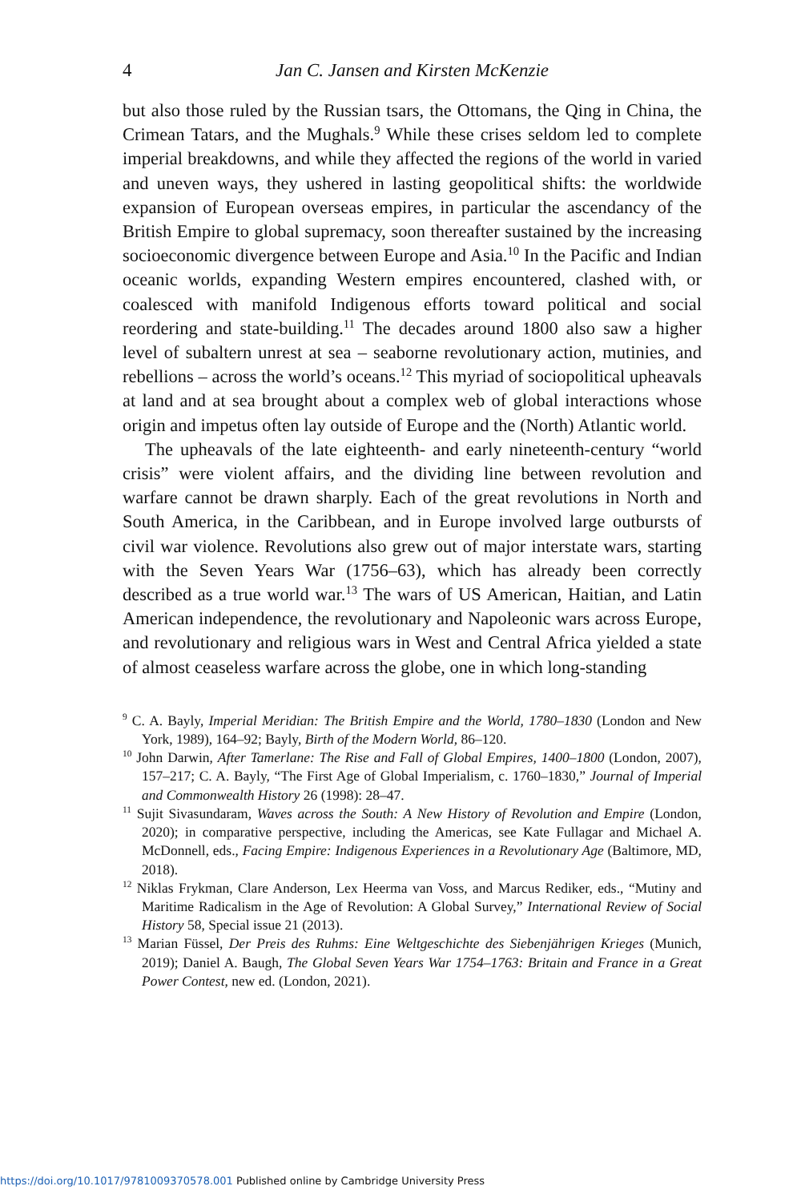4 Jan C. Jansen and Kirsten McKenzie
but also those ruled by the Russian tsars, the Ottomans, the Qing in China, the Crimean Tatars, and the Mughals.<sup>9</sup> While these crises seldom led to complete imperial breakdowns, and while they affected the regions of the world in varied and uneven ways, they ushered in lasting geopolitical shifts: the worldwide expansion of European overseas empires, in particular the ascendancy of the British Empire to global supremacy, soon thereafter sustained by the increasing socioeconomic divergence between Europe and Asia.<sup>10</sup> In the Pacific and Indian oceanic worlds, expanding Western empires encountered, clashed with, or coalesced with manifold Indigenous efforts toward political and social reordering and state-building.<sup>11</sup> The decades around 1800 also saw a higher level of subaltern unrest at sea – seaborne revolutionary action, mutinies, and rebellions – across the world’s oceans.<sup>12</sup> This myriad of sociopolitical upheavals at land and at sea brought about a complex web of global interactions whose origin and impetus often lay outside of Europe and the (North) Atlantic world.
The upheavals of the late eighteenth- and early nineteenth-century “world crisis” were violent affairs, and the dividing line between revolution and warfare cannot be drawn sharply. Each of the great revolutions in North and South America, in the Caribbean, and in Europe involved large outbursts of civil war violence. Revolutions also grew out of major interstate wars, starting with the Seven Years War (1756–63), which has already been correctly described as a true world war.<sup>13</sup> The wars of US American, Haitian, and Latin American independence, the revolutionary and Napoleonic wars across Europe, and revolutionary and religious wars in West and Central Africa yielded a state of almost ceaseless warfare across the globe, one in which long-standing
<sup>9</sup> C. A. Bayly, Imperial Meridian: The British Empire and the World, 1780–1830 (London and New York, 1989), 164–92; Bayly, Birth of the Modern World, 86–120.
<sup>10</sup> John Darwin, After Tamerlane: The Rise and Fall of Global Empires, 1400–1800 (London, 2007), 157–217; C. A. Bayly, “The First Age of Global Imperialism, c. 1760–1830,” Journal of Imperial and Commonwealth History 26 (1998): 28–47.
<sup>11</sup> Sujit Sivasundaram, Waves across the South: A New History of Revolution and Empire (London, 2020); in comparative perspective, including the Americas, see Kate Fullagar and Michael A. McDonnell, eds., Facing Empire: Indigenous Experiences in a Revolutionary Age (Baltimore, MD, 2018).
<sup>12</sup> Niklas Frykman, Clare Anderson, Lex Heerma van Voss, and Marcus Rediker, eds., “Mutiny and Maritime Radicalism in the Age of Revolution: A Global Survey,” International Review of Social History 58, Special issue 21 (2013).
<sup>13</sup> Marian Füssel, Der Preis des Ruhms: Eine Weltgeschichte des Siebenjährigen Krieges (Munich, 2019); Daniel A. Baugh, The Global Seven Years War 1754–1763: Britain and France in a Great Power Contest, new ed. (London, 2021).
https://doi.org/10.1017/9781009370578.001 Published online by Cambridge University Press